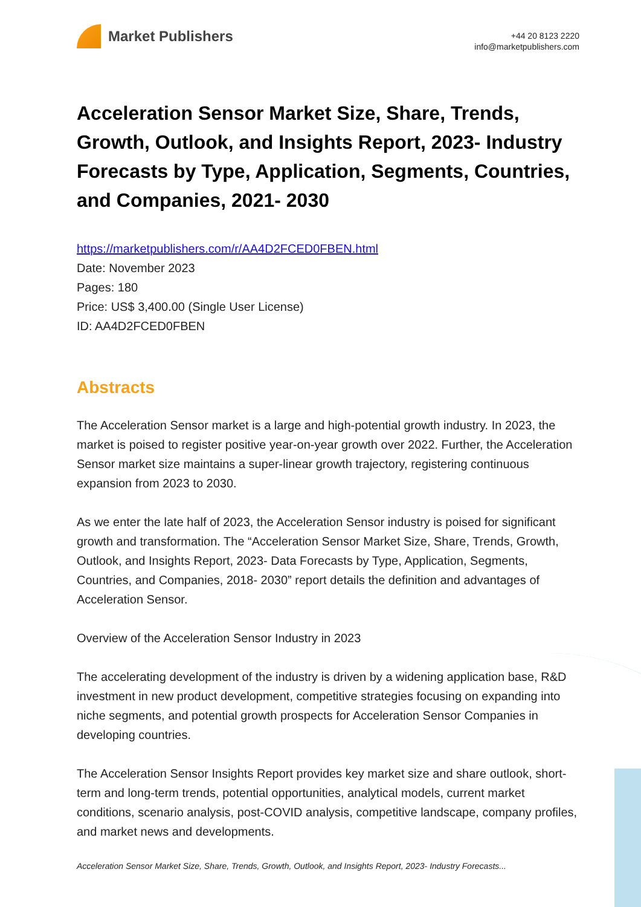Market Publishers
+44 20 8123 2220
info@marketpublishers.com
Acceleration Sensor Market Size, Share, Trends, Growth, Outlook, and Insights Report, 2023- Industry Forecasts by Type, Application, Segments, Countries, and Companies, 2021- 2030
https://marketpublishers.com/r/AA4D2FCED0FBEN.html
Date: November 2023
Pages: 180
Price: US$ 3,400.00 (Single User License)
ID: AA4D2FCED0FBEN
Abstracts
The Acceleration Sensor market is a large and high-potential growth industry. In 2023, the market is poised to register positive year-on-year growth over 2022. Further, the Acceleration Sensor market size maintains a super-linear growth trajectory, registering continuous expansion from 2023 to 2030.
As we enter the late half of 2023, the Acceleration Sensor industry is poised for significant growth and transformation. The “Acceleration Sensor Market Size, Share, Trends, Growth, Outlook, and Insights Report, 2023- Data Forecasts by Type, Application, Segments, Countries, and Companies, 2018- 2030” report details the definition and advantages of Acceleration Sensor.
Overview of the Acceleration Sensor Industry in 2023
The accelerating development of the industry is driven by a widening application base, R&D investment in new product development, competitive strategies focusing on expanding into niche segments, and potential growth prospects for Acceleration Sensor Companies in developing countries.
The Acceleration Sensor Insights Report provides key market size and share outlook, short-term and long-term trends, potential opportunities, analytical models, current market conditions, scenario analysis, post-COVID analysis, competitive landscape, company profiles, and market news and developments.
Acceleration Sensor Market Size, Share, Trends, Growth, Outlook, and Insights Report, 2023- Industry Forecasts...